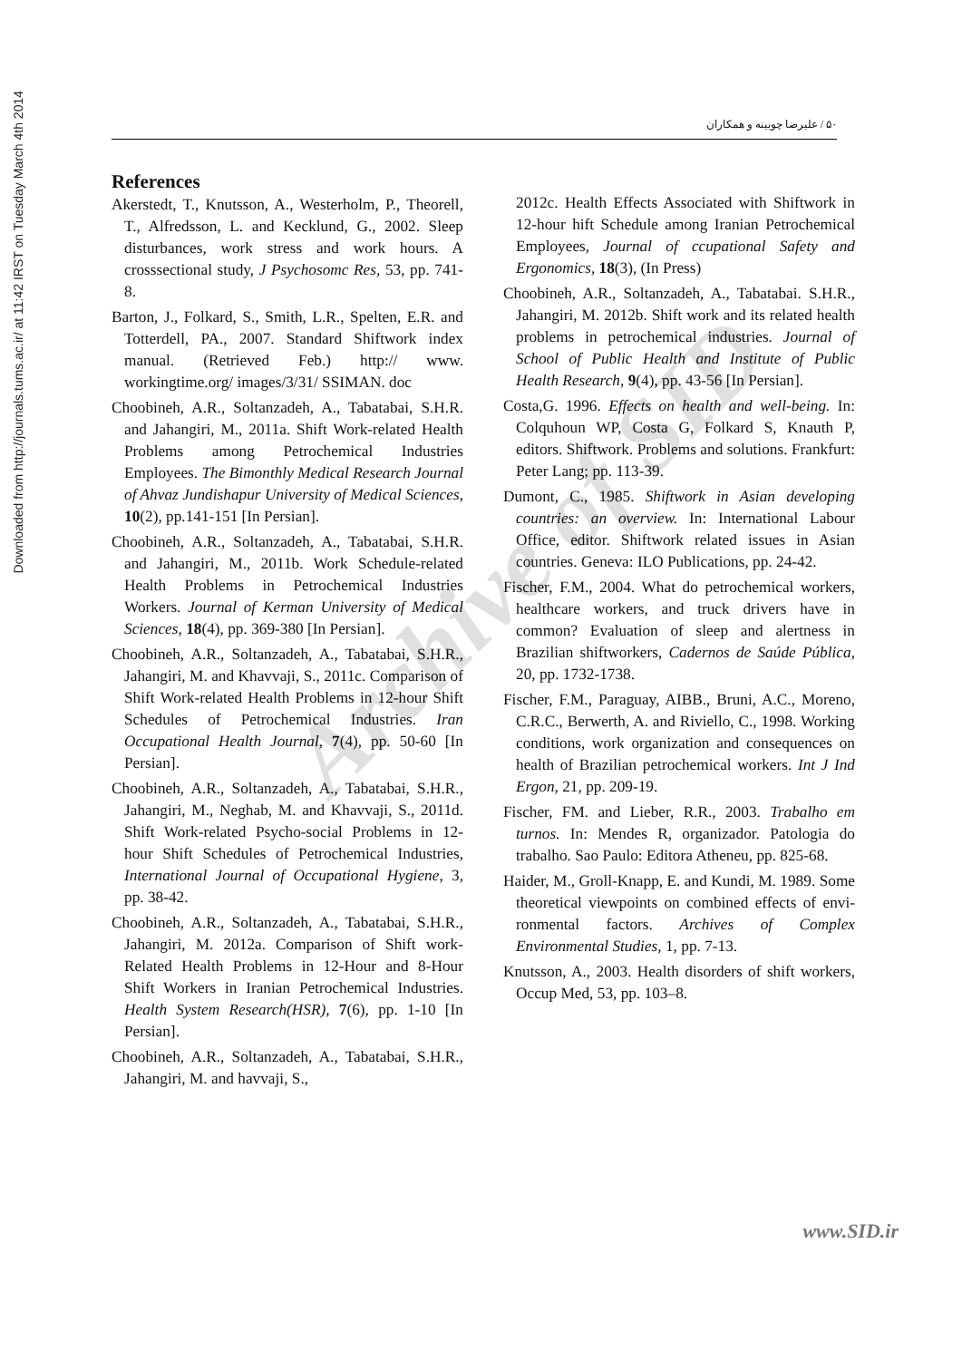Downloaded from http://journals.tums.ac.ir/ at 11:42 IRST on Tuesday March 4th 2014
۵۰ / علیرضا چوبینه و همکاران
References
Akerstedt, T., Knutsson, A., Westerholm, P., Theorell, T., Alfredsson, L. and Kecklund, G., 2002. Sleep disturbances, work stress and work hours. A crosssectional study, J Psychosomc Res, 53, pp. 741-8.
Barton, J., Folkard, S., Smith, L.R., Spelten, E.R. and Totterdell, PA., 2007. Standard Shiftwork index manual. (Retrieved Feb.) http:// www. workingtime.org/ images/3/31/ SSIMAN. doc
Choobineh, A.R., Soltanzadeh, A., Tabatabai, S.H.R. and Jahangiri, M., 2011a. Shift Work-related Health Problems among Petrochemical Industries Employees. The Bimonthly Medical Research Journal of Ahvaz Jundishapur University of Medical Sciences, 10(2), pp.141-151 [In Persian].
Choobineh, A.R., Soltanzadeh, A., Tabatabai, S.H.R. and Jahangiri, M., 2011b. Work Schedule-related Health Problems in Petrochemical Industries Workers. Journal of Kerman University of Medical Sciences, 18(4), pp. 369-380 [In Persian].
Choobineh, A.R., Soltanzadeh, A., Tabatabai, S.H.R., Jahangiri, M. and Khavvaji, S., 2011c. Comparison of Shift Work-related Health Problems in 12-hour Shift Schedules of Petrochemical Industries. Iran Occupational Health Journal, 7(4), pp. 50-60 [In Persian].
Choobineh, A.R., Soltanzadeh, A., Tabatabai, S.H.R., Jahangiri, M., Neghab, M. and Khavvaji, S., 2011d. Shift Work-related Psycho-social Problems in 12-hour Shift Schedules of Petrochemical Industries, International Journal of Occupational Hygiene, 3, pp. 38-42.
Choobineh, A.R., Soltanzadeh, A., Tabatabai, S.H.R., Jahangiri, M. 2012a. Comparison of Shift work-Related Health Problems in 12-Hour and 8-Hour Shift Workers in Iranian Petrochemical Industries. Health System Research(HSR), 7(6), pp. 1-10 [In Persian].
Choobineh, A.R., Soltanzadeh, A., Tabatabai, S.H.R., Jahangiri, M. and havvaji, S.,
2012c. Health Effects Associated with Shiftwork in 12-hour hift Schedule among Iranian Petrochemical Employees, Journal of ccupational Safety and Ergonomics, 18(3), (In Press)
Choobineh, A.R., Soltanzadeh, A., Tabatabai. S.H.R., Jahangiri, M. 2012b. Shift work and its related health problems in petrochemical industries. Journal of School of Public Health and Institute of Public Health Research, 9(4), pp. 43-56 [In Persian].
Costa,G. 1996. Effects on health and well-being. In: Colquhoun WP, Costa G, Folkard S, Knauth P, editors. Shiftwork. Problems and solutions. Frankfurt: Peter Lang; pp. 113-39.
Dumont, C., 1985. Shiftwork in Asian developing countries: an overview. In: International Labour Office, editor. Shiftwork related issues in Asian countries. Geneva: ILO Publications, pp. 24-42.
Fischer, F.M., 2004. What do petrochemical workers, healthcare workers, and truck drivers have in common? Evaluation of sleep and alertness in Brazilian shiftworkers, Cadernos de Saúde Pública, 20, pp. 1732-1738.
Fischer, F.M., Paraguay, AIBB., Bruni, A.C., Moreno, C.R.C., Berwerth, A. and Riviello, C., 1998. Working conditions, work organization and consequences on health of Brazilian petrochemical workers. Int J Ind Ergon, 21, pp. 209-19.
Fischer, FM. and Lieber, R.R., 2003. Trabalho em turnos. In: Mendes R, organizador. Patologia do trabalho. Sao Paulo: Editora Atheneu, pp. 825-68.
Haider, M., Groll-Knapp, E. and Kundi, M. 1989. Some theoretical viewpoints on combined effects of envi- ronmental factors. Archives of Complex Environmental Studies, 1, pp. 7-13.
Knutsson, A., 2003. Health disorders of shift workers, Occup Med, 53, pp. 103–8.
Archive of SID
www.SID.ir